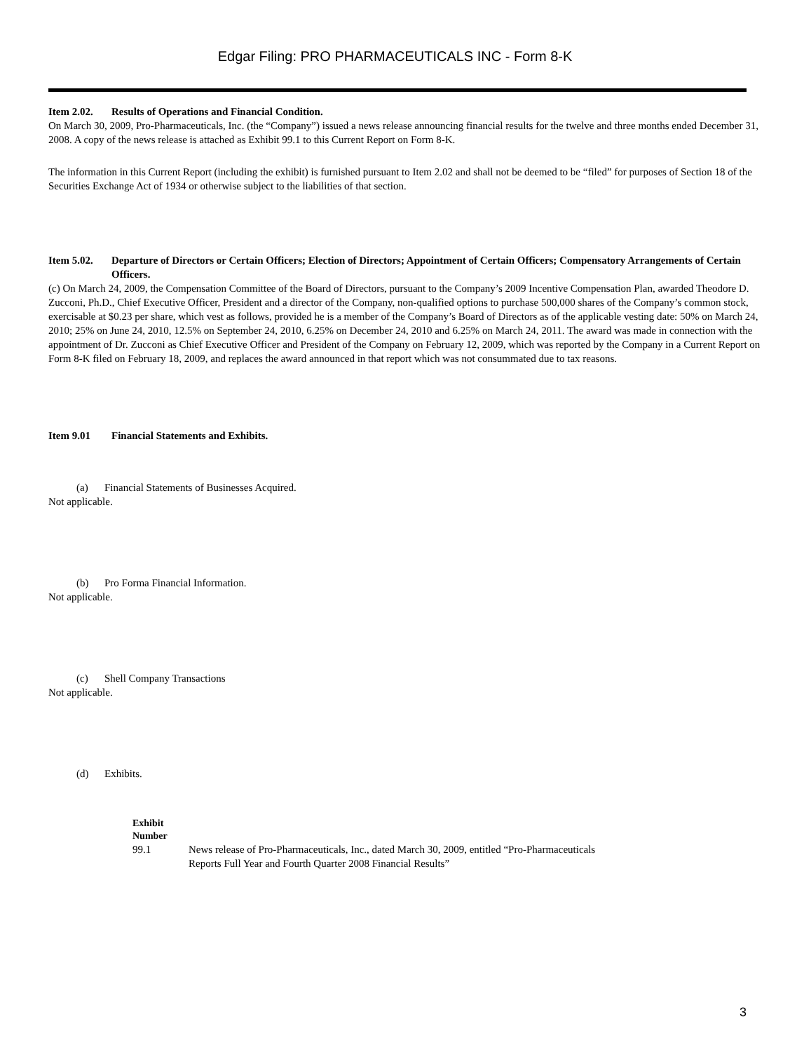Edgar Filing: PRO PHARMACEUTICALS INC - Form 8-K
Item 2.02. Results of Operations and Financial Condition.
On March 30, 2009, Pro-Pharmaceuticals, Inc. (the “Company”) issued a news release announcing financial results for the twelve and three months ended December 31, 2008. A copy of the news release is attached as Exhibit 99.1 to this Current Report on Form 8-K.
The information in this Current Report (including the exhibit) is furnished pursuant to Item 2.02 and shall not be deemed to be “filed” for purposes of Section 18 of the Securities Exchange Act of 1934 or otherwise subject to the liabilities of that section.
Item 5.02. Departure of Directors or Certain Officers; Election of Directors; Appointment of Certain Officers; Compensatory Arrangements of Certain Officers.
(c) On March 24, 2009, the Compensation Committee of the Board of Directors, pursuant to the Company’s 2009 Incentive Compensation Plan, awarded Theodore D. Zucconi, Ph.D., Chief Executive Officer, President and a director of the Company, non-qualified options to purchase 500,000 shares of the Company’s common stock, exercisable at $0.23 per share, which vest as follows, provided he is a member of the Company’s Board of Directors as of the applicable vesting date: 50% on March 24, 2010; 25% on June 24, 2010, 12.5% on September 24, 2010, 6.25% on December 24, 2010 and 6.25% on March 24, 2011. The award was made in connection with the appointment of Dr. Zucconi as Chief Executive Officer and President of the Company on February 12, 2009, which was reported by the Company in a Current Report on Form 8-K filed on February 18, 2009, and replaces the award announced in that report which was not consummated due to tax reasons.
Item 9.01 Financial Statements and Exhibits.
(a) Financial Statements of Businesses Acquired.
Not applicable.
(b) Pro Forma Financial Information.
Not applicable.
(c) Shell Company Transactions
Not applicable.
(d) Exhibits.
| Exhibit Number | |
| --- | --- |
| 99.1 | News release of Pro-Pharmaceuticals, Inc., dated March 30, 2009, entitled “Pro-Pharmaceuticals Reports Full Year and Fourth Quarter 2008 Financial Results” |
3